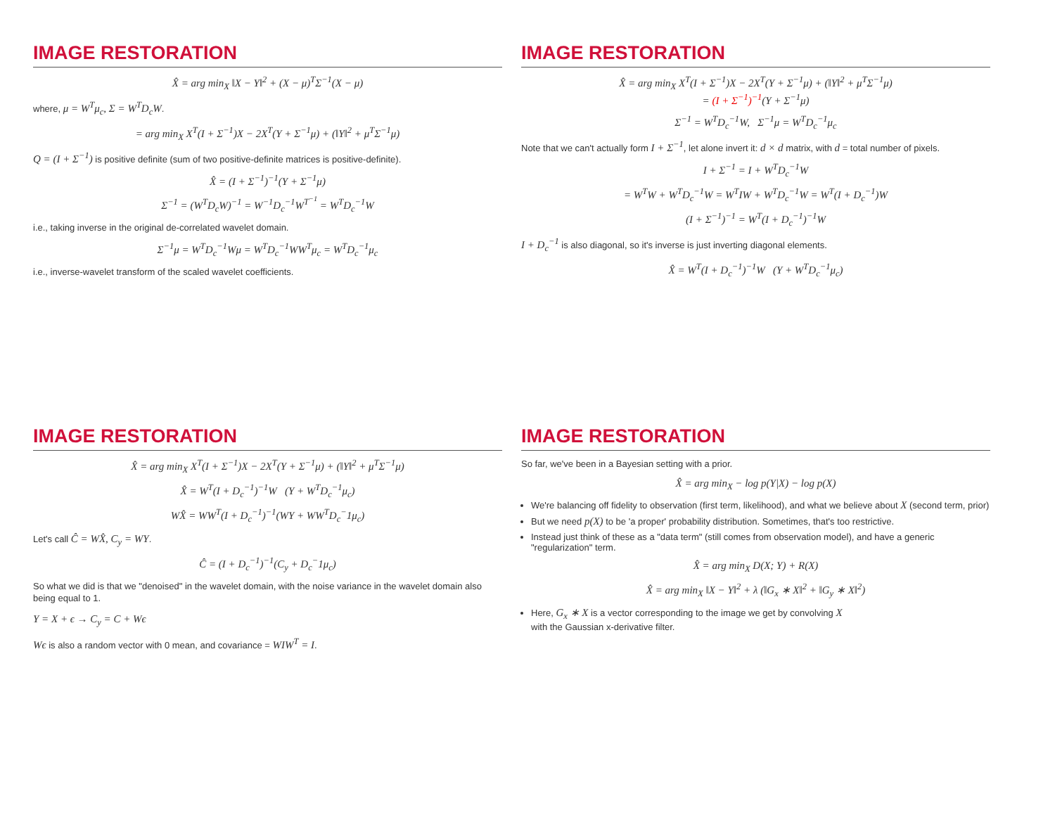IMAGE RESTORATION
X̂ = arg min<sub>X</sub> ‖X − Y‖<sup>2</sup> + (X − μ)<sup>T</sup>Σ<sup>−1</sup>(X − μ)
where, μ = W<sup>T</sup>μ<sub>c</sub>, Σ = W<sup>T</sup>D<sub>c</sub>W.
= arg min<sub>X</sub> X<sup>T</sup>(I + Σ<sup>−1</sup>)X − 2X<sup>T</sup>(Y + Σ<sup>−1</sup>μ) + (‖Y‖<sup>2</sup> + μ<sup>T</sup>Σ<sup>−1</sup>μ)
Q = (I + Σ<sup>−1</sup>) is positive definite (sum of two positive-definite matrices is positive-definite).
X̂ = (I + Σ<sup>−1</sup>)<sup>−1</sup>(Y + Σ<sup>−1</sup>μ)
Σ<sup>−1</sup> = (W<sup>T</sup>D<sub>c</sub>W)<sup>−1</sup> = W<sup>−1</sup>D<sub>c</sub><sup>−1</sup>W<sup>T<sup>−1</sup></sup> = W<sup>T</sup>D<sub>c</sub><sup>−1</sup>W
i.e., taking inverse in the original de-correlated wavelet domain.
Σ<sup>−1</sup>μ = W<sup>T</sup>D<sub>c</sub><sup>−1</sup>Wμ = W<sup>T</sup>D<sub>c</sub><sup>−1</sup>WW<sup>T</sup>μ<sub>c</sub> = W<sup>T</sup>D<sub>c</sub><sup>−1</sup>μ<sub>c</sub>
i.e., inverse-wavelet transform of the scaled wavelet coefficients.
IMAGE RESTORATION
X̂ = arg min<sub>X</sub> X<sup>T</sup>(I + Σ<sup>−1</sup>)X − 2X<sup>T</sup>(Y + Σ<sup>−1</sup>μ) + (‖Y‖<sup>2</sup> + μ<sup>T</sup>Σ<sup>−1</sup>μ)
= (I + Σ<sup>−1</sup>)<sup>−1</sup>(Y + Σ<sup>−1</sup>μ)
Σ<sup>−1</sup> = W<sup>T</sup>D<sub>c</sub><sup>−1</sup>W, Σ<sup>−1</sup>μ = W<sup>T</sup>D<sub>c</sub><sup>−1</sup>μ<sub>c</sub>
Note that we can't actually form I + Σ<sup>−1</sup>, let alone invert it: d × d matrix, with d = total number of pixels.
I + Σ<sup>−1</sup> = I + W<sup>T</sup>D<sub>c</sub><sup>−1</sup>W
= W<sup>T</sup>W + W<sup>T</sup>D<sub>c</sub><sup>−1</sup>W = W<sup>T</sup>IW + W<sup>T</sup>D<sub>c</sub><sup>−1</sup>W = W<sup>T</sup>(I + D<sub>c</sub><sup>−1</sup>)W
(I + Σ<sup>−1</sup>)<sup>−1</sup> = W<sup>T</sup>(I + D<sub>c</sub><sup>−1</sup>)<sup>−1</sup>W
I + D<sub>c</sub><sup>−1</sup> is also diagonal, so it's inverse is just inverting diagonal elements.
X̂ = W<sup>T</sup>(I + D<sub>c</sub><sup>−1</sup>)<sup>−1</sup>W (Y + W<sup>T</sup>D<sub>c</sub><sup>−1</sup>μ<sub>c</sub>)
IMAGE RESTORATION
X̂ = arg min<sub>X</sub> X<sup>T</sup>(I + Σ<sup>−1</sup>)X − 2X<sup>T</sup>(Y + Σ<sup>−1</sup>μ) + (‖Y‖<sup>2</sup> + μ<sup>T</sup>Σ<sup>−1</sup>μ)
X̂ = W<sup>T</sup>(I + D<sub>c</sub><sup>−1</sup>)<sup>−1</sup>W (Y + W<sup>T</sup>D<sub>c</sub><sup>−1</sup>μ<sub>c</sub>)
WX̂ = WW<sup>T</sup>(I + D<sub>c</sub><sup>−1</sup>)<sup>−1</sup>(WY + WW<sup>T</sup>D<sub>c</sub><sup>−</sup>1μ<sub>c</sub>)
Let's call Ĉ = WX̂, C<sub>y</sub> = WY.
Ĉ = (I + D<sub>c</sub><sup>−1</sup>)<sup>−1</sup>(C<sub>y</sub> + D<sub>c</sub><sup>−</sup>1μ<sub>c</sub>)
So what we did is that we "denoised" in the wavelet domain, with the noise variance in the wavelet domain also being equal to 1.
Y = X + ϵ → C<sub>y</sub> = C + Wϵ
Wϵ is also a random vector with 0 mean, and covariance = WIW<sup>T</sup> = I.
IMAGE RESTORATION
So far, we've been in a Bayesian setting with a prior.
X̂ = arg min<sub>X</sub> − log p(Y|X) − log p(X)
We're balancing off fidelity to observation (first term, likelihood), and what we believe about X (second term, prior)
But we need p(X) to be 'a proper' probability distribution. Sometimes, that's too restrictive.
Instead just think of these as a "data term" (still comes from observation model), and have a generic "regularization" term.
X̂ = arg min<sub>X</sub> D(X; Y) + R(X)
X̂ = arg min<sub>X</sub> ‖X − Y‖<sup>2</sup> + λ (‖G<sub>x</sub> ∗ X‖<sup>2</sup> + ‖G<sub>y</sub> ∗ X‖<sup>2</sup>)
Here, G<sub>x</sub> ∗ X is a vector corresponding to the image we get by convolving X
with the Gaussian x-derivative filter.